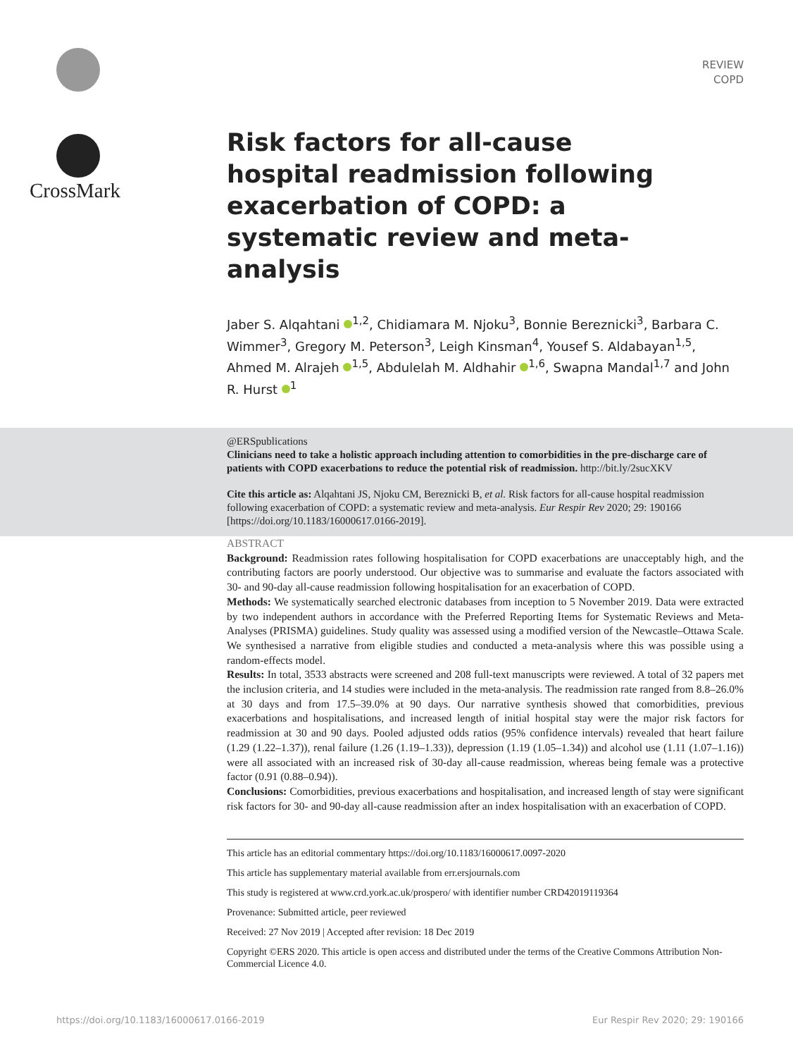REVIEW
COPD
CrossMark
Risk factors for all-cause hospital readmission following exacerbation of COPD: a systematic review and meta-analysis
Jaber S. Alqahtani <sup>1,2</sup>, Chidiamara M. Njoku<sup>3</sup>, Bonnie Bereznicki<sup>3</sup>, Barbara C. Wimmer<sup>3</sup>, Gregory M. Peterson<sup>3</sup>, Leigh Kinsman<sup>4</sup>, Yousef S. Aldabayan<sup>1,5</sup>, Ahmed M. Alrajeh <sup>1,5</sup>, Abdulelah M. Aldhahir <sup>1,6</sup>, Swapna Mandal<sup>1,7</sup> and John R. Hurst <sup>1</sup>
@ERSpublications
Clinicians need to take a holistic approach including attention to comorbidities in the pre-discharge care of patients with COPD exacerbations to reduce the potential risk of readmission. http://bit.ly/2sucXKV
Cite this article as: Alqahtani JS, Njoku CM, Bereznicki B, et al. Risk factors for all-cause hospital readmission following exacerbation of COPD: a systematic review and meta-analysis. Eur Respir Rev 2020; 29: 190166 [https://doi.org/10.1183/16000617.0166-2019].
ABSTRACT
Background: Readmission rates following hospitalisation for COPD exacerbations are unacceptably high, and the contributing factors are poorly understood. Our objective was to summarise and evaluate the factors associated with 30- and 90-day all-cause readmission following hospitalisation for an exacerbation of COPD.
Methods: We systematically searched electronic databases from inception to 5 November 2019. Data were extracted by two independent authors in accordance with the Preferred Reporting Items for Systematic Reviews and Meta-Analyses (PRISMA) guidelines. Study quality was assessed using a modified version of the Newcastle–Ottawa Scale. We synthesised a narrative from eligible studies and conducted a meta-analysis where this was possible using a random-effects model.
Results: In total, 3533 abstracts were screened and 208 full-text manuscripts were reviewed. A total of 32 papers met the inclusion criteria, and 14 studies were included in the meta-analysis. The readmission rate ranged from 8.8–26.0% at 30 days and from 17.5–39.0% at 90 days. Our narrative synthesis showed that comorbidities, previous exacerbations and hospitalisations, and increased length of initial hospital stay were the major risk factors for readmission at 30 and 90 days. Pooled adjusted odds ratios (95% confidence intervals) revealed that heart failure (1.29 (1.22–1.37)), renal failure (1.26 (1.19–1.33)), depression (1.19 (1.05–1.34)) and alcohol use (1.11 (1.07–1.16)) were all associated with an increased risk of 30-day all-cause readmission, whereas being female was a protective factor (0.91 (0.88–0.94)).
Conclusions: Comorbidities, previous exacerbations and hospitalisation, and increased length of stay were significant risk factors for 30- and 90-day all-cause readmission after an index hospitalisation with an exacerbation of COPD.
This article has an editorial commentary https://doi.org/10.1183/16000617.0097-2020
This article has supplementary material available from err.ersjournals.com
This study is registered at www.crd.york.ac.uk/prospero/ with identifier number CRD42019119364
Provenance: Submitted article, peer reviewed
Received: 27 Nov 2019 | Accepted after revision: 18 Dec 2019
Copyright ©ERS 2020. This article is open access and distributed under the terms of the Creative Commons Attribution Non-Commercial Licence 4.0.
https://doi.org/10.1183/16000617.0166-2019 Eur Respir Rev 2020; 29: 190166